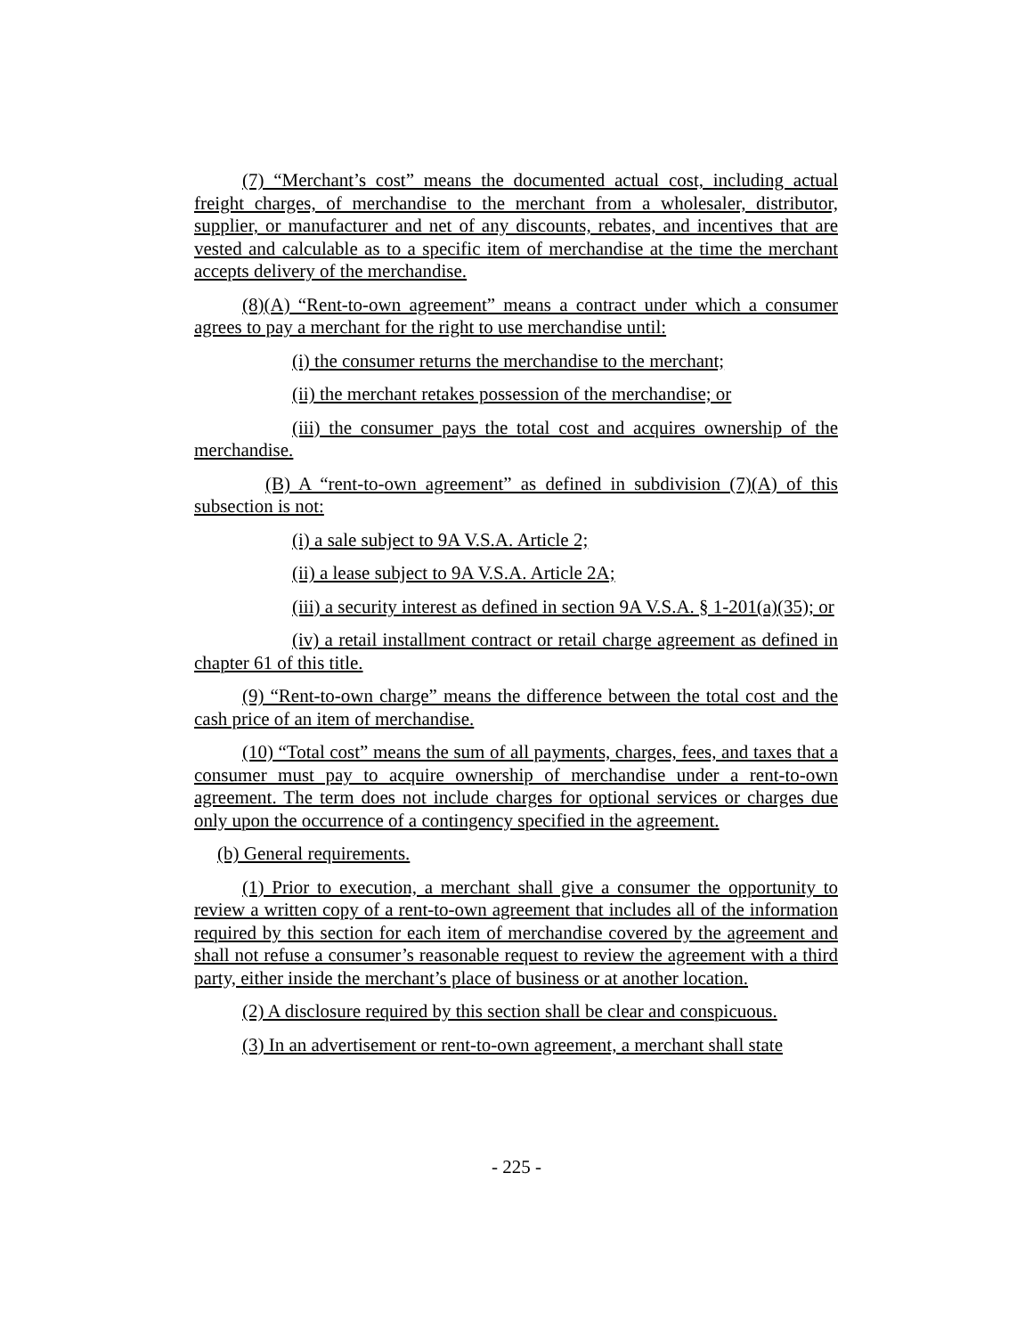(7) “Merchant’s cost” means the documented actual cost, including actual freight charges, of merchandise to the merchant from a wholesaler, distributor, supplier, or manufacturer and net of any discounts, rebates, and incentives that are vested and calculable as to a specific item of merchandise at the time the merchant accepts delivery of the merchandise.
(8)(A) “Rent-to-own agreement” means a contract under which a consumer agrees to pay a merchant for the right to use merchandise until:
(i) the consumer returns the merchandise to the merchant;
(ii) the merchant retakes possession of the merchandise; or
(iii) the consumer pays the total cost and acquires ownership of the merchandise.
(B) A “rent-to-own agreement” as defined in subdivision (7)(A) of this subsection is not:
(i) a sale subject to 9A V.S.A. Article 2;
(ii) a lease subject to 9A V.S.A. Article 2A;
(iii) a security interest as defined in section 9A V.S.A. § 1-201(a)(35); or
(iv) a retail installment contract or retail charge agreement as defined in chapter 61 of this title.
(9) “Rent-to-own charge” means the difference between the total cost and the cash price of an item of merchandise.
(10) “Total cost” means the sum of all payments, charges, fees, and taxes that a consumer must pay to acquire ownership of merchandise under a rent-to-own agreement. The term does not include charges for optional services or charges due only upon the occurrence of a contingency specified in the agreement.
(b) General requirements.
(1) Prior to execution, a merchant shall give a consumer the opportunity to review a written copy of a rent-to-own agreement that includes all of the information required by this section for each item of merchandise covered by the agreement and shall not refuse a consumer’s reasonable request to review the agreement with a third party, either inside the merchant’s place of business or at another location.
(2) A disclosure required by this section shall be clear and conspicuous.
(3) In an advertisement or rent-to-own agreement, a merchant shall state
- 225 -